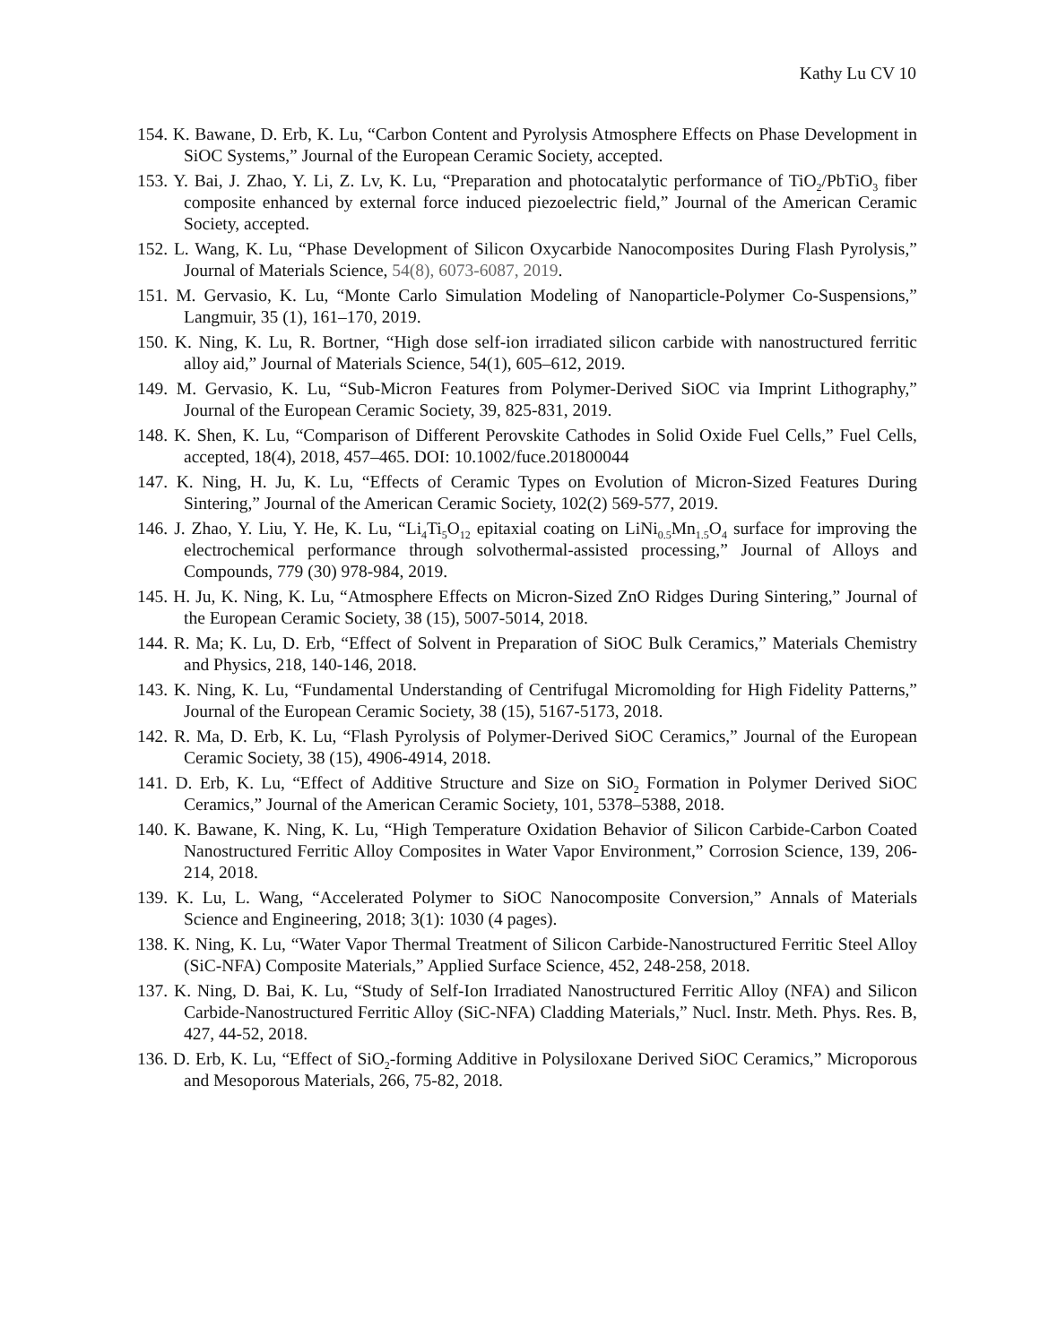Kathy Lu CV 10
154. K. Bawane, D. Erb, K. Lu, “Carbon Content and Pyrolysis Atmosphere Effects on Phase Development in SiOC Systems,” Journal of the European Ceramic Society, accepted.
153. Y. Bai, J. Zhao, Y. Li, Z. Lv, K. Lu, “Preparation and photocatalytic performance of TiO<sub>2</sub>/PbTiO<sub>3</sub> fiber composite enhanced by external force induced piezoelectric field,” Journal of the American Ceramic Society, accepted.
152. L. Wang, K. Lu, “Phase Development of Silicon Oxycarbide Nanocomposites During Flash Pyrolysis,” Journal of Materials Science, 54(8), 6073-6087, 2019.
151. M. Gervasio, K. Lu, “Monte Carlo Simulation Modeling of Nanoparticle-Polymer Co-Suspensions,” Langmuir, 35 (1), 161–170, 2019.
150. K. Ning, K. Lu, R. Bortner, “High dose self-ion irradiated silicon carbide with nanostructured ferritic alloy aid,” Journal of Materials Science, 54(1), 605–612, 2019.
149. M. Gervasio, K. Lu, “Sub-Micron Features from Polymer-Derived SiOC via Imprint Lithography,” Journal of the European Ceramic Society, 39, 825-831, 2019.
148. K. Shen, K. Lu, “Comparison of Different Perovskite Cathodes in Solid Oxide Fuel Cells,” Fuel Cells, accepted, 18(4), 2018, 457–465. DOI: 10.1002/fuce.201800044
147. K. Ning, H. Ju, K. Lu, “Effects of Ceramic Types on Evolution of Micron-Sized Features During Sintering,” Journal of the American Ceramic Society, 102(2) 569-577, 2019.
146. J. Zhao, Y. Liu, Y. He, K. Lu, “Li<sub>4</sub>Ti<sub>5</sub>O<sub>12</sub> epitaxial coating on LiNi<sub>0.5</sub>Mn<sub>1.5</sub>O<sub>4</sub> surface for improving the electrochemical performance through solvothermal-assisted processing,” Journal of Alloys and Compounds, 779 (30) 978-984, 2019.
145. H. Ju, K. Ning, K. Lu, “Atmosphere Effects on Micron-Sized ZnO Ridges During Sintering,” Journal of the European Ceramic Society, 38 (15), 5007-5014, 2018.
144. R. Ma; K. Lu, D. Erb, “Effect of Solvent in Preparation of SiOC Bulk Ceramics,” Materials Chemistry and Physics, 218, 140-146, 2018.
143. K. Ning, K. Lu, “Fundamental Understanding of Centrifugal Micromolding for High Fidelity Patterns,” Journal of the European Ceramic Society, 38 (15), 5167-5173, 2018.
142. R. Ma, D. Erb, K. Lu, “Flash Pyrolysis of Polymer-Derived SiOC Ceramics,” Journal of the European Ceramic Society, 38 (15), 4906-4914, 2018.
141. D. Erb, K. Lu, “Effect of Additive Structure and Size on SiO<sub>2</sub> Formation in Polymer Derived SiOC Ceramics,” Journal of the American Ceramic Society, 101, 5378–5388, 2018.
140. K. Bawane, K. Ning, K. Lu, “High Temperature Oxidation Behavior of Silicon Carbide-Carbon Coated Nanostructured Ferritic Alloy Composites in Water Vapor Environment,” Corrosion Science, 139, 206-214, 2018.
139. K. Lu, L. Wang, “Accelerated Polymer to SiOC Nanocomposite Conversion,” Annals of Materials Science and Engineering, 2018; 3(1): 1030 (4 pages).
138. K. Ning, K. Lu, “Water Vapor Thermal Treatment of Silicon Carbide-Nanostructured Ferritic Steel Alloy (SiC-NFA) Composite Materials,” Applied Surface Science, 452, 248-258, 2018.
137. K. Ning, D. Bai, K. Lu, “Study of Self-Ion Irradiated Nanostructured Ferritic Alloy (NFA) and Silicon Carbide-Nanostructured Ferritic Alloy (SiC-NFA) Cladding Materials,” Nucl. Instr. Meth. Phys. Res. B, 427, 44-52, 2018.
136. D. Erb, K. Lu, “Effect of SiO<sub>2</sub>-forming Additive in Polysiloxane Derived SiOC Ceramics,” Microporous and Mesoporous Materials, 266, 75-82, 2018.